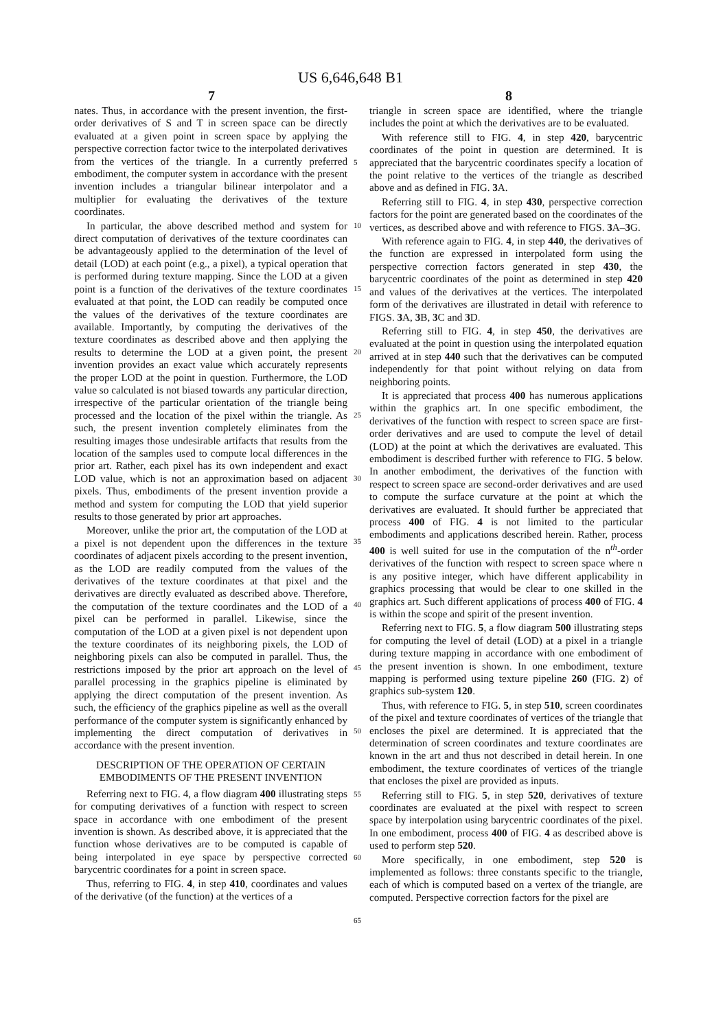US 6,646,648 B1
7 8
nates. Thus, in accordance with the present invention, the first-order derivatives of S and T in screen space can be directly evaluated at a given point in screen space by applying the perspective correction factor twice to the interpolated derivatives from the vertices of the triangle. In a currently preferred embodiment, the computer system in accordance with the present invention includes a triangular bilinear interpolator and a multiplier for evaluating the derivatives of the texture coordinates.
In particular, the above described method and system for direct computation of derivatives of the texture coordinates can be advantageously applied to the determination of the level of detail (LOD) at each point (e.g., a pixel), a typical operation that is performed during texture mapping. Since the LOD at a given point is a function of the derivatives of the texture coordinates evaluated at that point, the LOD can readily be computed once the values of the derivatives of the texture coordinates are available. Importantly, by computing the derivatives of the texture coordinates as described above and then applying the results to determine the LOD at a given point, the present invention provides an exact value which accurately represents the proper LOD at the point in question. Furthermore, the LOD value so calculated is not biased towards any particular direction, irrespective of the particular orientation of the triangle being processed and the location of the pixel within the triangle. As such, the present invention completely eliminates from the resulting images those undesirable artifacts that results from the location of the samples used to compute local differences in the prior art. Rather, each pixel has its own independent and exact LOD value, which is not an approximation based on adjacent pixels. Thus, embodiments of the present invention provide a method and system for computing the LOD that yield superior results to those generated by prior art approaches.
Moreover, unlike the prior art, the computation of the LOD at a pixel is not dependent upon the differences in the texture coordinates of adjacent pixels according to the present invention, as the LOD are readily computed from the values of the derivatives of the texture coordinates at that pixel and the derivatives are directly evaluated as described above. Therefore, the computation of the texture coordinates and the LOD of a pixel can be performed in parallel. Likewise, since the computation of the LOD at a given pixel is not dependent upon the texture coordinates of its neighboring pixels, the LOD of neighboring pixels can also be computed in parallel. Thus, the restrictions imposed by the prior art approach on the level of parallel processing in the graphics pipeline is eliminated by applying the direct computation of the present invention. As such, the efficiency of the graphics pipeline as well as the overall performance of the computer system is significantly enhanced by implementing the direct computation of derivatives in accordance with the present invention.
DESCRIPTION OF THE OPERATION OF CERTAIN EMBODIMENTS OF THE PRESENT INVENTION
Referring next to FIG. 4, a flow diagram 400 illustrating steps for computing derivatives of a function with respect to screen space in accordance with one embodiment of the present invention is shown. As described above, it is appreciated that the function whose derivatives are to be computed is capable of being interpolated in eye space by perspective corrected barycentric coordinates for a point in screen space.
Thus, referring to FIG. 4, in step 410, coordinates and values of the derivative (of the function) at the vertices of a
triangle in screen space are identified, where the triangle includes the point at which the derivatives are to be evaluated.
With reference still to FIG. 4, in step 420, barycentric coordinates of the point in question are determined. It is appreciated that the barycentric coordinates specify a location of the point relative to the vertices of the triangle as described above and as defined in FIG. 3 A.
Referring still to FIG. 4, in step 430, perspective correction factors for the point are generated based on the coordinates of the vertices, as described above and with reference to FIGS. 3 A–3 G.
With reference again to FIG. 4, in step 440, the derivatives of the function are expressed in interpolated form using the perspective correction factors generated in step 430, the barycentric coordinates of the point as determined in step 420 and values of the derivatives at the vertices. The interpolated form of the derivatives are illustrated in detail with reference to FIGS. 3 A, 3 B, 3 C and 3 D.
Referring still to FIG. 4, in step 450, the derivatives are evaluated at the point in question using the interpolated equation arrived at in step 440 such that the derivatives can be computed independently for that point without relying on data from neighboring points.
It is appreciated that process 400 has numerous applications within the graphics art. In one specific embodiment, the derivatives of the function with respect to screen space are first-order derivatives and are used to compute the level of detail (LOD) at the point at which the derivatives are evaluated. This embodiment is described further with reference to FIG. 5 below. In another embodiment, the derivatives of the function with respect to screen space are second-order derivatives and are used to compute the surface curvature at the point at which the derivatives are evaluated. It should further be appreciated that process 400 of FIG. 4 is not limited to the particular embodiments and applications described herein. Rather, process 400 is well suited for use in the computation of the n<sup>th</sup>-order derivatives of the function with respect to screen space where n is any positive integer, which have different applicability in graphics processing that would be clear to one skilled in the graphics art. Such different applications of process 400 of FIG. 4 is within the scope and spirit of the present invention.
Referring next to FIG. 5, a flow diagram 500 illustrating steps for computing the level of detail (LOD) at a pixel in a triangle during texture mapping in accordance with one embodiment of the present invention is shown. In one embodiment, texture mapping is performed using texture pipeline 260 (FIG. 2) of graphics sub-system 120.
Thus, with reference to FIG. 5, in step 510, screen coordinates of the pixel and texture coordinates of vertices of the triangle that encloses the pixel are determined. It is appreciated that the determination of screen coordinates and texture coordinates are known in the art and thus not described in detail herein. In one embodiment, the texture coordinates of vertices of the triangle that encloses the pixel are provided as inputs.
Referring still to FIG. 5, in step 520, derivatives of texture coordinates are evaluated at the pixel with respect to screen space by interpolation using barycentric coordinates of the pixel. In one embodiment, process 400 of FIG. 4 as described above is used to perform step 520.
More specifically, in one embodiment, step 520 is implemented as follows: three constants specific to the triangle, each of which is computed based on a vertex of the triangle, are computed. Perspective correction factors for the pixel are
5
10
15
20
25
30
35
40
45
50
55
60
65